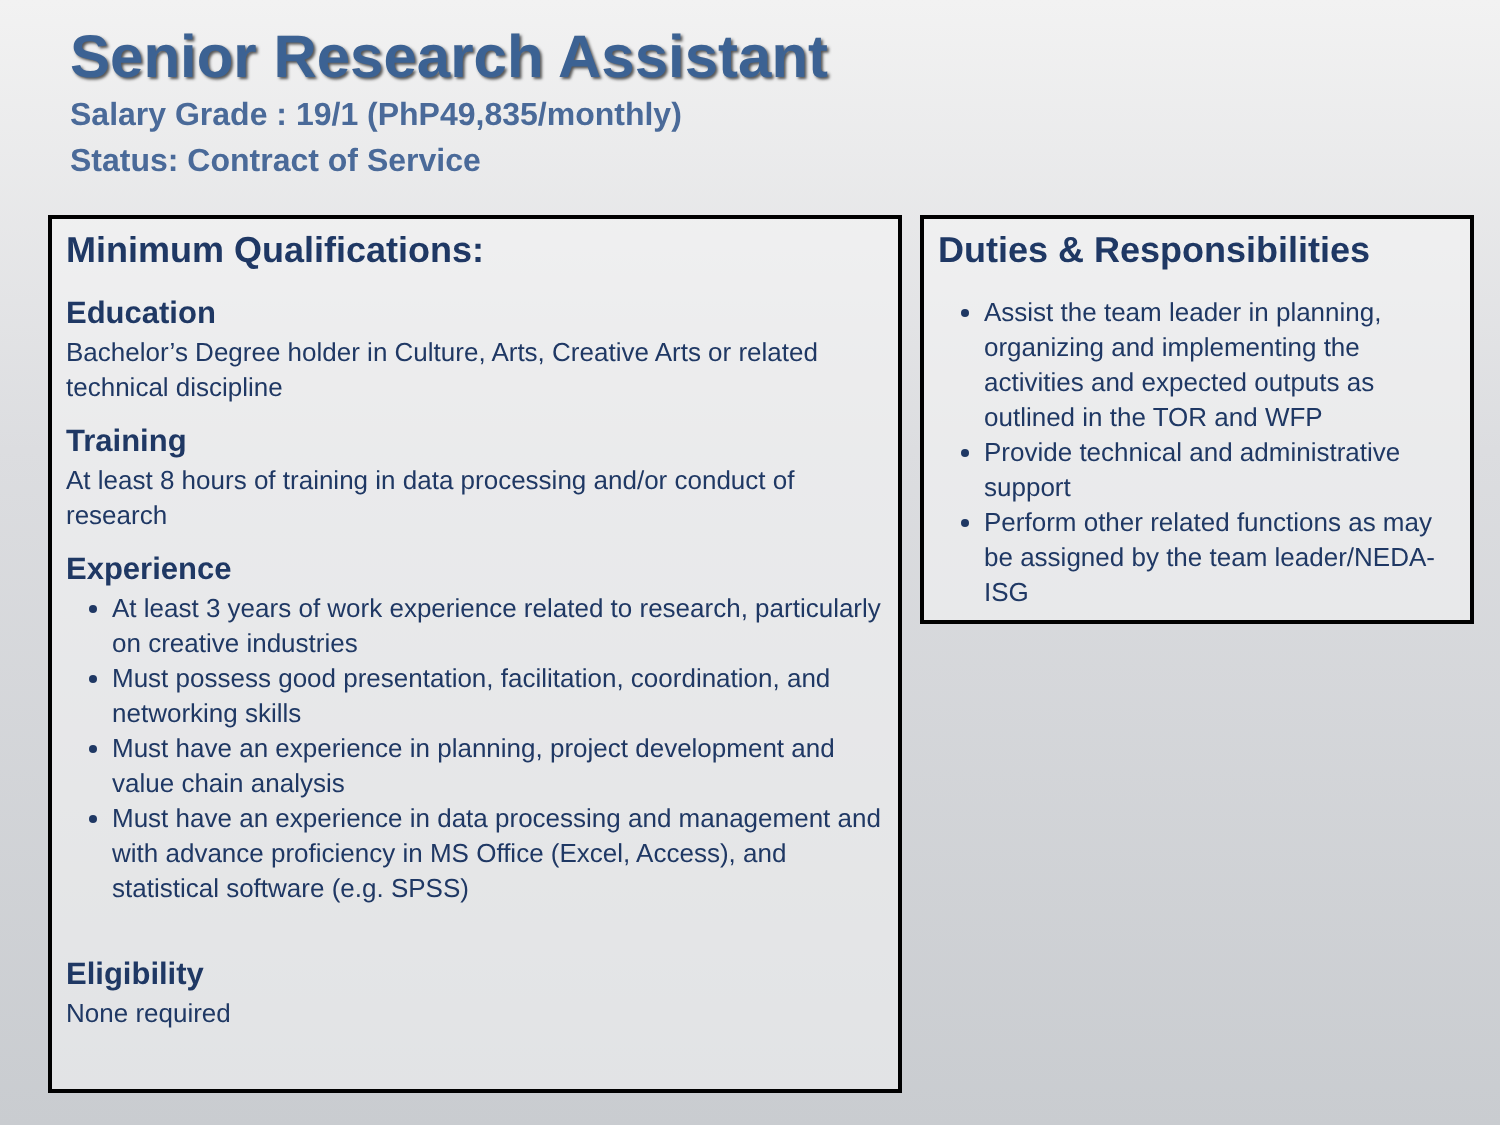Senior Research Assistant
Salary Grade : 19/1 (PhP49,835/monthly)
Status: Contract of Service
Minimum Qualifications:
Education
Bachelor’s Degree holder in Culture, Arts, Creative Arts or related technical discipline
Training
At least 8 hours of training in data processing and/or conduct of research
Experience
At least 3 years of work experience related to research, particularly on creative industries
Must possess good presentation, facilitation, coordination, and networking skills
Must have an experience in planning, project development and value chain analysis
Must have an experience in data processing and management and with advance proficiency in MS Office (Excel, Access), and statistical software (e.g. SPSS)
Eligibility
None required
Duties & Responsibilities
Assist the team leader in planning, organizing and implementing the activities and expected outputs as outlined in the TOR and WFP
Provide technical and administrative support
Perform other related functions as may be assigned by the team leader/NEDA-ISG